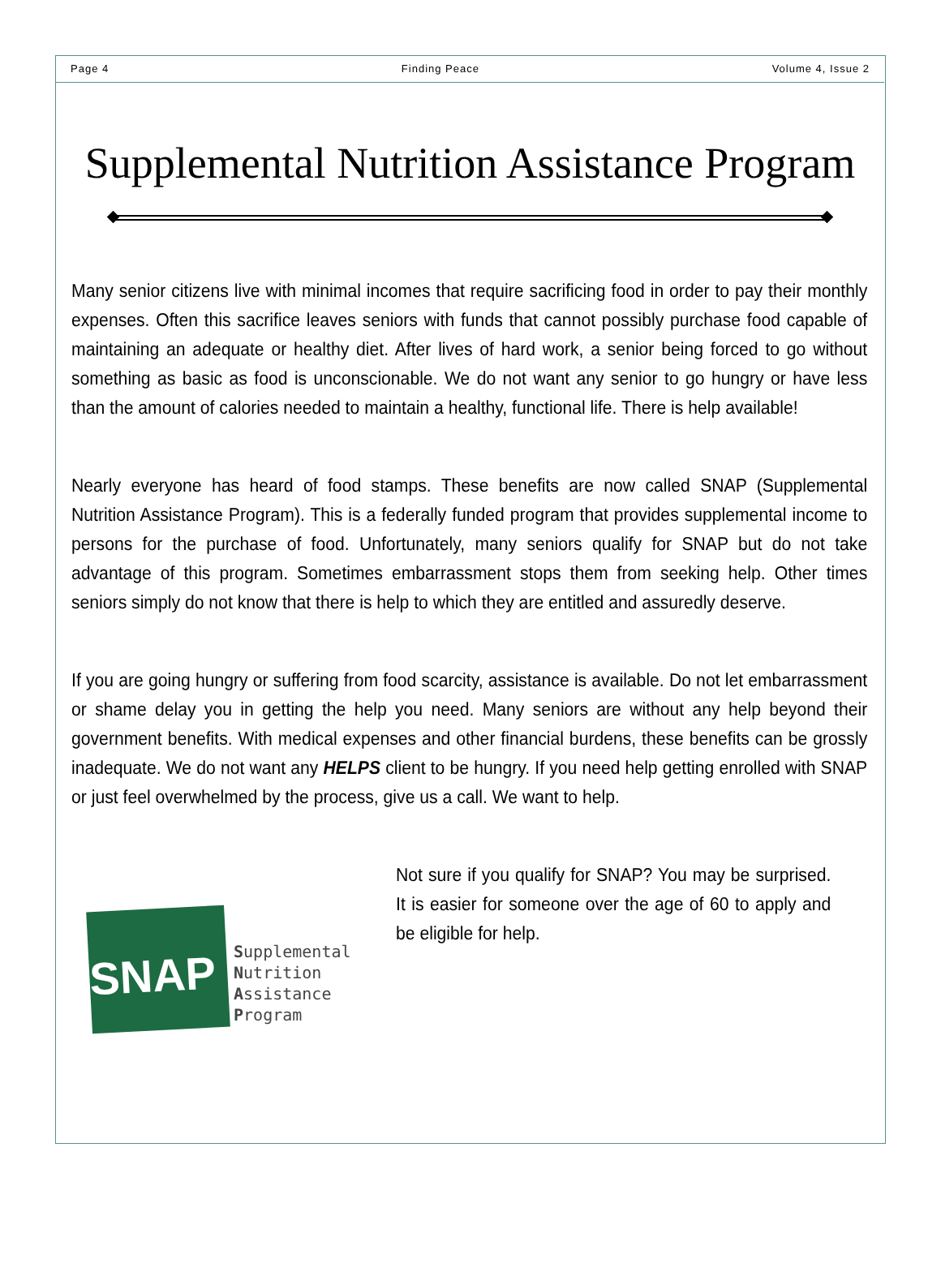Page 4 Finding Peace Volume 4, Issue 2
Supplemental Nutrition Assistance Program
Many senior citizens live with minimal incomes that require sacrificing food in order to pay their monthly expenses. Often this sacrifice leaves seniors with funds that cannot possibly purchase food capable of maintaining an adequate or healthy diet. After lives of hard work, a senior being forced to go without something as basic as food is unconscionable. We do not want any senior to go hungry or have less than the amount of calories needed to maintain a healthy, functional life. There is help available!
Nearly everyone has heard of food stamps. These benefits are now called SNAP (Supplemental Nutrition Assistance Program). This is a federally funded program that provides supplemental income to persons for the purchase of food. Unfortunately, many seniors qualify for SNAP but do not take advantage of this program. Sometimes embarrassment stops them from seeking help. Other times seniors simply do not know that there is help to which they are entitled and assuredly deserve.
If you are going hungry or suffering from food scarcity, assistance is available. Do not let embarrassment or shame delay you in getting the help you need. Many seniors are without any help beyond their government benefits. With medical expenses and other financial burdens, these benefits can be grossly inadequate. We do not want any HELPS client to be hungry. If you need help getting enrolled with SNAP or just feel overwhelmed by the process, give us a call. We want to help.
SNAP
Supplemental
Nutrition
Assistance
Program
Not sure if you qualify for SNAP? You may be surprised. It is easier for someone over the age of 60 to apply and be eligible for help.